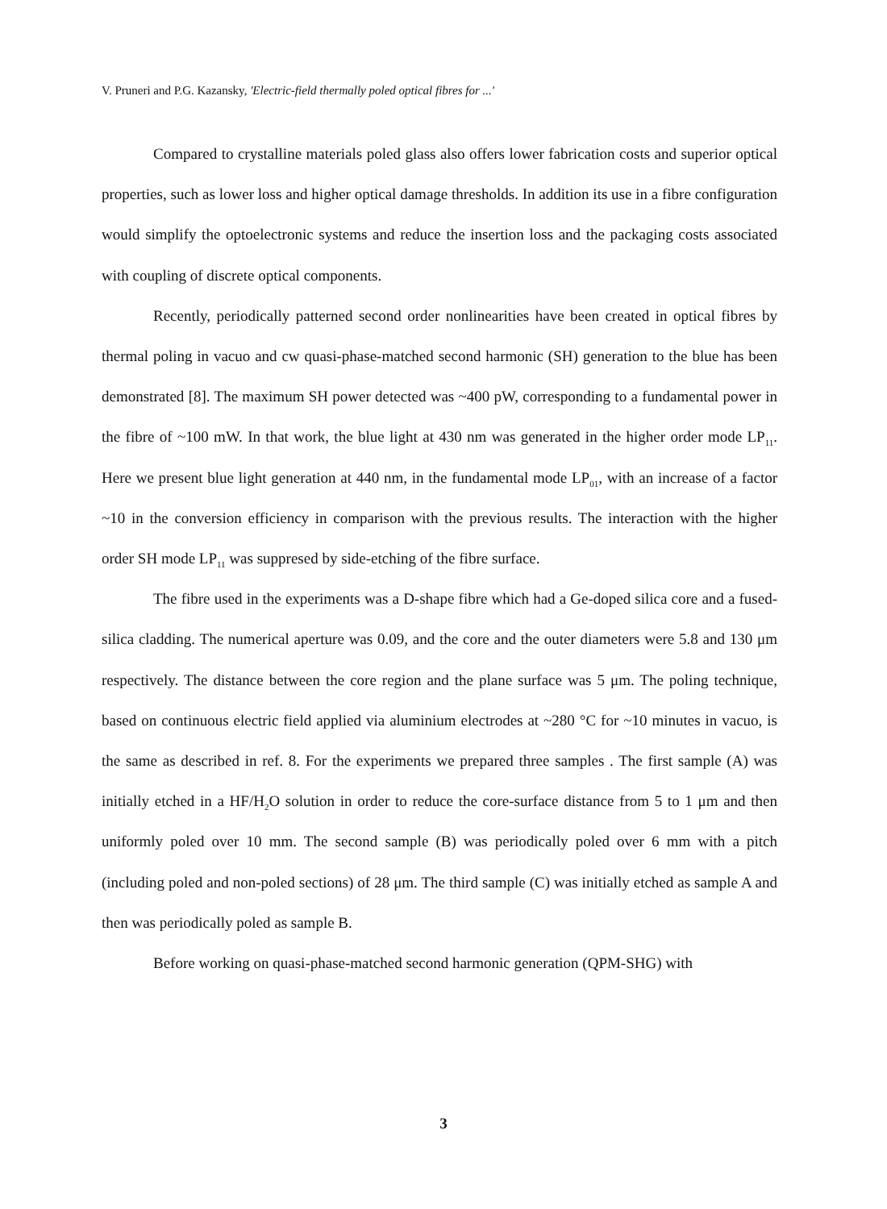V. Pruneri and P.G. Kazansky, 'Electric-field thermally poled optical fibres for ...'
Compared to crystalline materials poled glass also offers lower fabrication costs and superior optical properties, such as lower loss and higher optical damage thresholds. In addition its use in a fibre configuration would simplify the optoelectronic systems and reduce the insertion loss and the packaging costs associated with coupling of discrete optical components.
Recently, periodically patterned second order nonlinearities have been created in optical fibres by thermal poling in vacuo and cw quasi-phase-matched second harmonic (SH) generation to the blue has been demonstrated [8]. The maximum SH power detected was ~400 pW, corresponding to a fundamental power in the fibre of ~100 mW. In that work, the blue light at 430 nm was generated in the higher order mode LP<sub>11</sub>. Here we present blue light generation at 440 nm, in the fundamental mode LP<sub>01</sub>, with an increase of a factor ~10 in the conversion efficiency in comparison with the previous results. The interaction with the higher order SH mode LP<sub>11</sub> was suppresed by side-etching of the fibre surface.
The fibre used in the experiments was a D-shape fibre which had a Ge-doped silica core and a fused-silica cladding. The numerical aperture was 0.09, and the core and the outer diameters were 5.8 and 130 μm respectively. The distance between the core region and the plane surface was 5 μm. The poling technique, based on continuous electric field applied via aluminium electrodes at ~280 °C for ~10 minutes in vacuo, is the same as described in ref. 8. For the experiments we prepared three samples . The first sample (A) was initially etched in a HF/H<sub>2</sub>O solution in order to reduce the core-surface distance from 5 to 1 μm and then uniformly poled over 10 mm. The second sample (B) was periodically poled over 6 mm with a pitch (including poled and non-poled sections) of 28 μm. The third sample (C) was initially etched as sample A and then was periodically poled as sample B.
Before working on quasi-phase-matched second harmonic generation (QPM-SHG) with
3